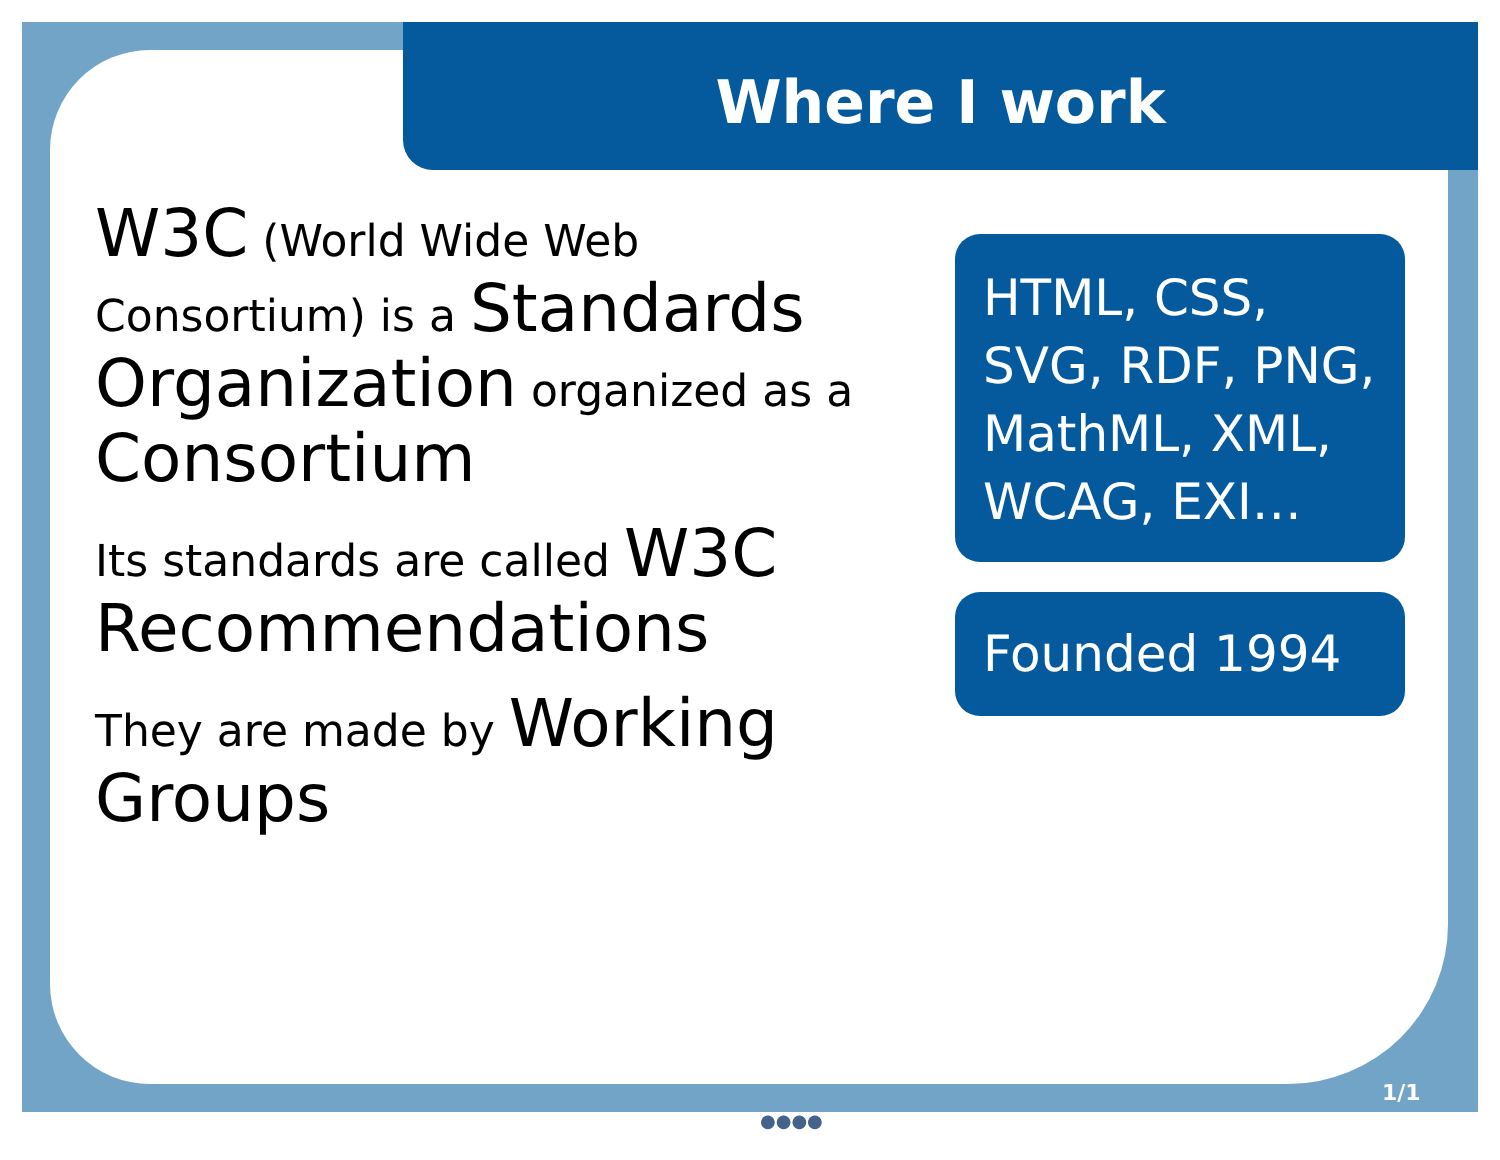Where I work
W3C (World Wide Web Consortium) is a Standards Organization organized as a Consortium
Its standards are called W3C Recommendations
They are made by Working Groups
HTML, CSS, SVG, RDF, PNG, MathML, XML, WCAG, EXI…
Founded 1994
1/1
●●●●